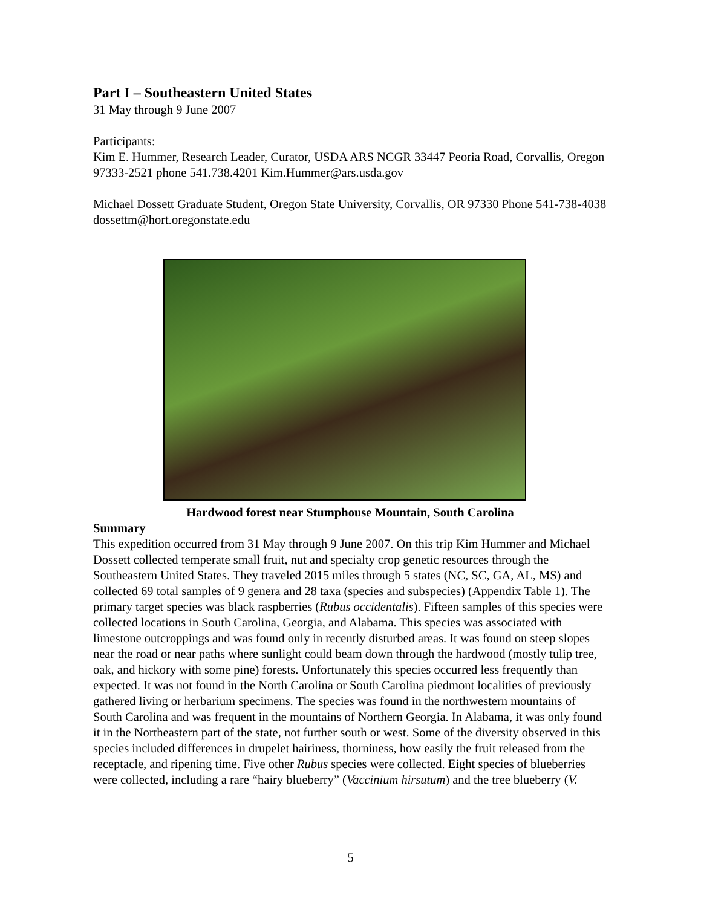Part I – Southeastern United States
31 May through 9 June 2007
Participants:
Kim E. Hummer, Research Leader, Curator, USDA ARS NCGR 33447 Peoria Road, Corvallis, Oregon 97333-2521 phone 541.738.4201 Kim.Hummer@ars.usda.gov
Michael Dossett Graduate Student, Oregon State University, Corvallis, OR 97330 Phone 541-738-4038 dossettm@hort.oregonstate.edu
Hardwood forest near Stumphouse Mountain, South Carolina
Summary
This expedition occurred from 31 May through 9 June 2007. On this trip Kim Hummer and Michael Dossett collected temperate small fruit, nut and specialty crop genetic resources through the Southeastern United States. They traveled 2015 miles through 5 states (NC, SC, GA, AL, MS) and collected 69 total samples of 9 genera and 28 taxa (species and subspecies) (Appendix Table 1). The primary target species was black raspberries (Rubus occidentalis). Fifteen samples of this species were collected locations in South Carolina, Georgia, and Alabama. This species was associated with limestone outcroppings and was found only in recently disturbed areas. It was found on steep slopes near the road or near paths where sunlight could beam down through the hardwood (mostly tulip tree, oak, and hickory with some pine) forests. Unfortunately this species occurred less frequently than expected. It was not found in the North Carolina or South Carolina piedmont localities of previously gathered living or herbarium specimens. The species was found in the northwestern mountains of South Carolina and was frequent in the mountains of Northern Georgia. In Alabama, it was only found it in the Northeastern part of the state, not further south or west. Some of the diversity observed in this species included differences in drupelet hairiness, thorniness, how easily the fruit released from the receptacle, and ripening time. Five other Rubus species were collected. Eight species of blueberries were collected, including a rare “hairy blueberry” (Vaccinium hirsutum) and the tree blueberry (V.
5